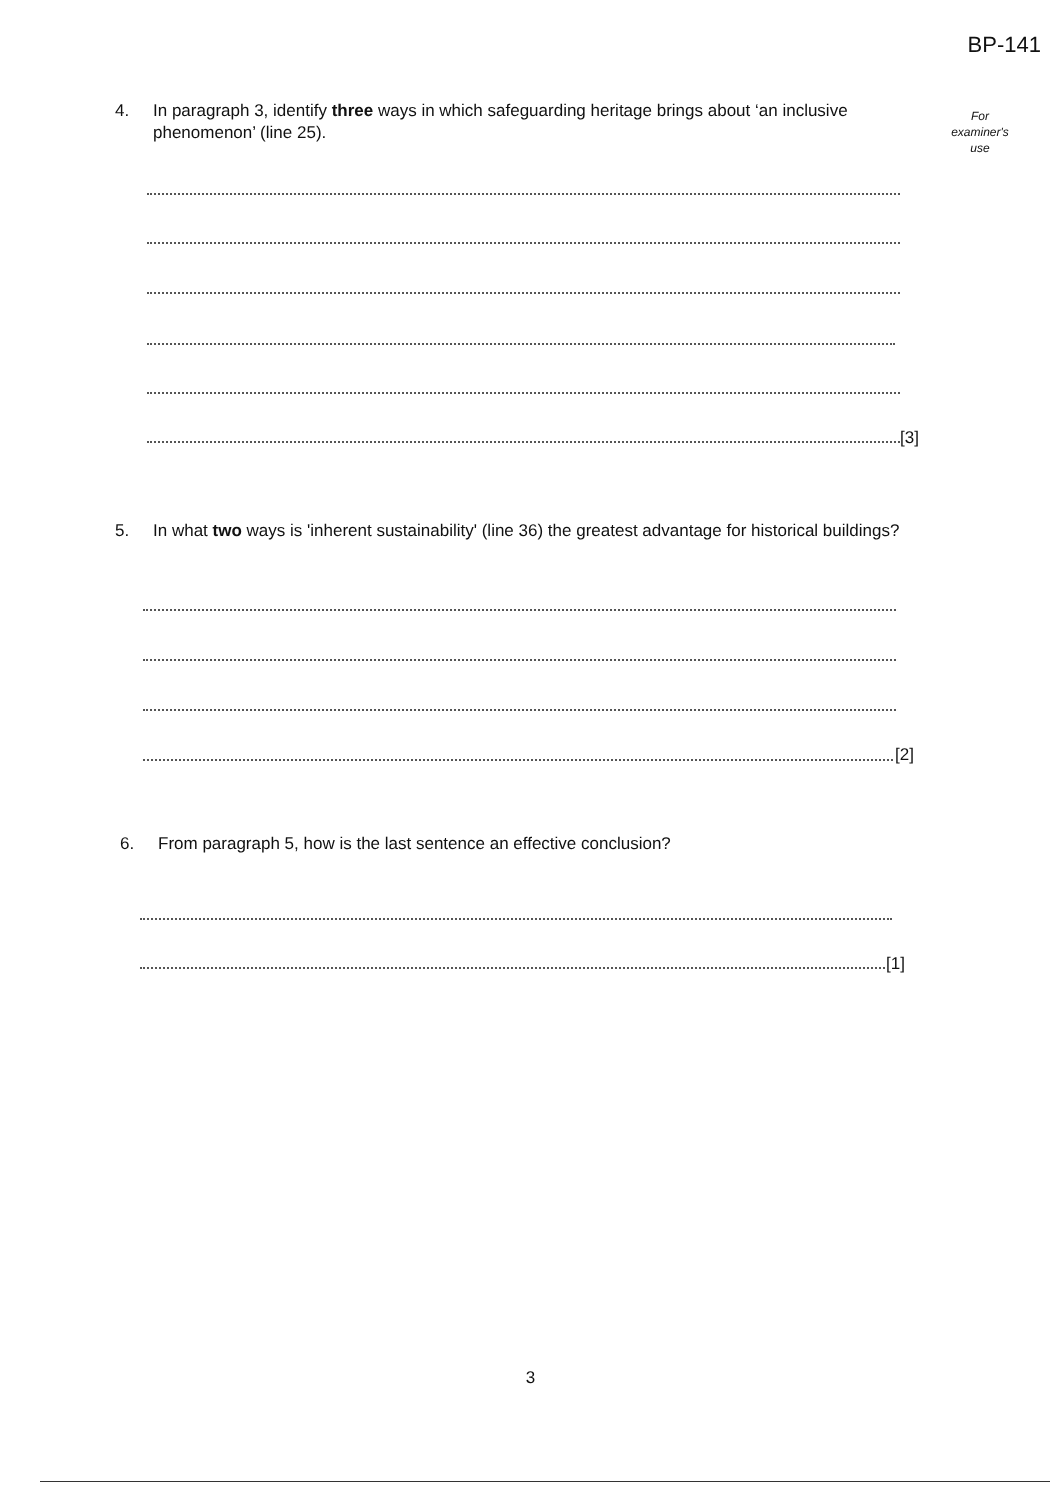BP-141
For
examiner's
use
4. In paragraph 3, identify three ways in which safeguarding heritage brings about ‘an inclusive phenomenon’ (line 25).
[3]
5. In what two ways is 'inherent sustainability' (line 36) the greatest advantage for historical buildings?
[2]
6. From paragraph 5, how is the last sentence an effective conclusion?
[1]
3